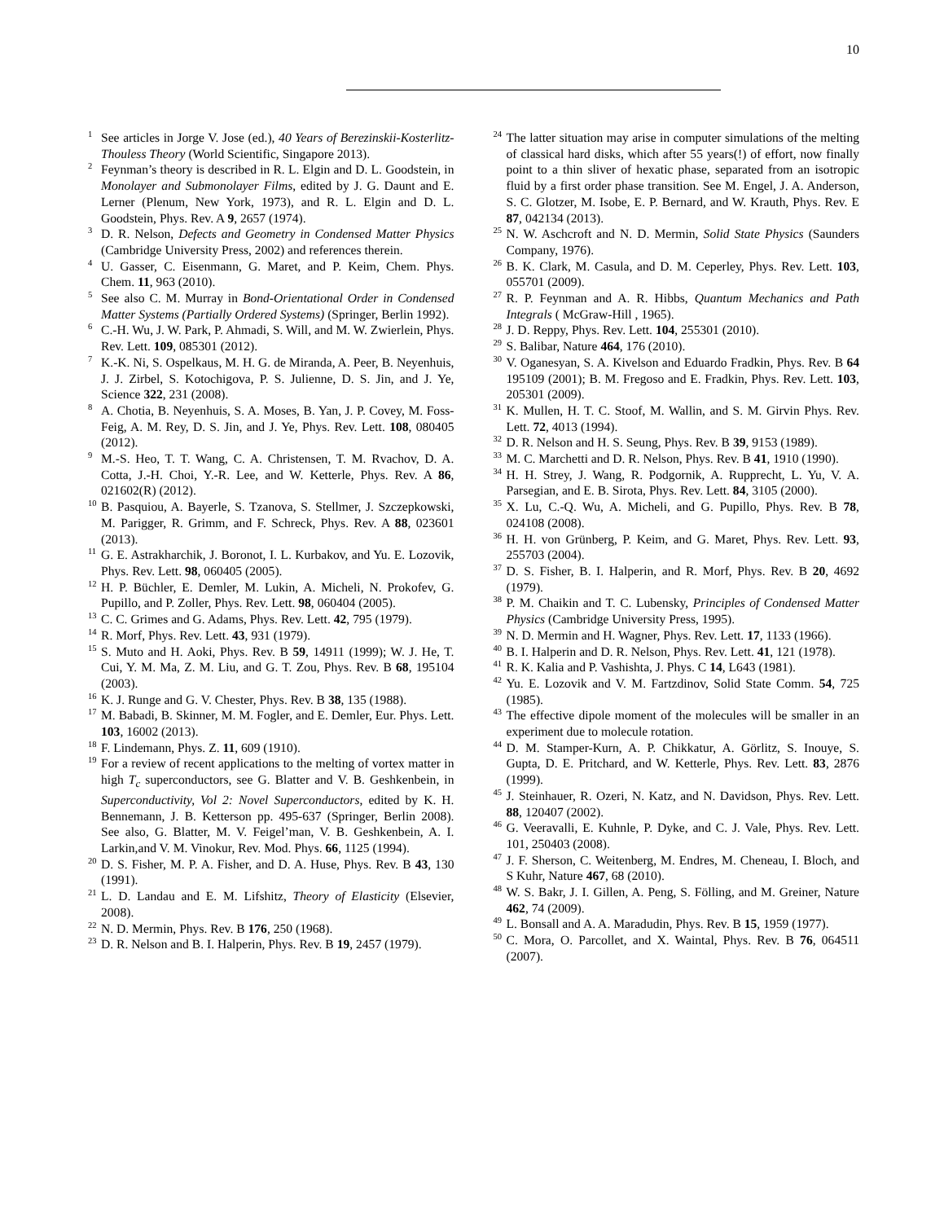10
<sup>1</sup> See articles in Jorge V. Jose (ed.), 40 Years of Berezinskii-Kosterlitz-Thouless Theory (World Scientific, Singapore 2013).
<sup>2</sup> Feynman’s theory is described in R. L. Elgin and D. L. Goodstein, in Monolayer and Submonolayer Films, edited by J. G. Daunt and E. Lerner (Plenum, New York, 1973), and R. L. Elgin and D. L. Goodstein, Phys. Rev. A 9, 2657 (1974).
<sup>3</sup> D. R. Nelson, Defects and Geometry in Condensed Matter Physics (Cambridge University Press, 2002) and references therein.
<sup>4</sup> U. Gasser, C. Eisenmann, G. Maret, and P. Keim, Chem. Phys. Chem. 11, 963 (2010).
<sup>5</sup> See also C. M. Murray in Bond-Orientational Order in Condensed Matter Systems (Partially Ordered Systems) (Springer, Berlin 1992).
<sup>6</sup> C.-H. Wu, J. W. Park, P. Ahmadi, S. Will, and M. W. Zwierlein, Phys. Rev. Lett. 109, 085301 (2012).
<sup>7</sup> K.-K. Ni, S. Ospelkaus, M. H. G. de Miranda, A. Peer, B. Neyenhuis, J. J. Zirbel, S. Kotochigova, P. S. Julienne, D. S. Jin, and J. Ye, Science 322, 231 (2008).
<sup>8</sup> A. Chotia, B. Neyenhuis, S. A. Moses, B. Yan, J. P. Covey, M. Foss-Feig, A. M. Rey, D. S. Jin, and J. Ye, Phys. Rev. Lett. 108, 080405 (2012).
<sup>9</sup> M.-S. Heo, T. T. Wang, C. A. Christensen, T. M. Rvachov, D. A. Cotta, J.-H. Choi, Y.-R. Lee, and W. Ketterle, Phys. Rev. A 86, 021602(R) (2012).
<sup>10</sup> B. Pasquiou, A. Bayerle, S. Tzanova, S. Stellmer, J. Szczepkowski, M. Parigger, R. Grimm, and F. Schreck, Phys. Rev. A 88, 023601 (2013).
<sup>11</sup> G. E. Astrakharchik, J. Boronot, I. L. Kurbakov, and Yu. E. Lozovik, Phys. Rev. Lett. 98, 060405 (2005).
<sup>12</sup> H. P. Büchler, E. Demler, M. Lukin, A. Micheli, N. Prokofev, G. Pupillo, and P. Zoller, Phys. Rev. Lett. 98, 060404 (2005).
<sup>13</sup> C. C. Grimes and G. Adams, Phys. Rev. Lett. 42, 795 (1979).
<sup>14</sup> R. Morf, Phys. Rev. Lett. 43, 931 (1979).
<sup>15</sup> S. Muto and H. Aoki, Phys. Rev. B 59, 14911 (1999); W. J. He, T. Cui, Y. M. Ma, Z. M. Liu, and G. T. Zou, Phys. Rev. B 68, 195104 (2003).
<sup>16</sup> K. J. Runge and G. V. Chester, Phys. Rev. B 38, 135 (1988).
<sup>17</sup> M. Babadi, B. Skinner, M. M. Fogler, and E. Demler, Eur. Phys. Lett. 103, 16002 (2013).
<sup>18</sup> F. Lindemann, Phys. Z. 11, 609 (1910).
<sup>19</sup> For a review of recent applications to the melting of vortex matter in high T<sub>c</sub> superconductors, see G. Blatter and V. B. Geshkenbein, in Superconductivity, Vol 2: Novel Superconductors, edited by K. H. Bennemann, J. B. Ketterson pp. 495-637 (Springer, Berlin 2008). See also, G. Blatter, M. V. Feigel’man, V. B. Geshkenbein, A. I. Larkin,and V. M. Vinokur, Rev. Mod. Phys. 66, 1125 (1994).
<sup>20</sup> D. S. Fisher, M. P. A. Fisher, and D. A. Huse, Phys. Rev. B 43, 130 (1991).
<sup>21</sup> L. D. Landau and E. M. Lifshitz, Theory of Elasticity (Elsevier, 2008).
<sup>22</sup> N. D. Mermin, Phys. Rev. B 176, 250 (1968).
<sup>23</sup> D. R. Nelson and B. I. Halperin, Phys. Rev. B 19, 2457 (1979).
<sup>24</sup> The latter situation may arise in computer simulations of the melting of classical hard disks, which after 55 years(!) of effort, now finally point to a thin sliver of hexatic phase, separated from an isotropic fluid by a first order phase transition. See M. Engel, J. A. Anderson, S. C. Glotzer, M. Isobe, E. P. Bernard, and W. Krauth, Phys. Rev. E 87, 042134 (2013).
<sup>25</sup> N. W. Aschcroft and N. D. Mermin, Solid State Physics (Saunders Company, 1976).
<sup>26</sup> B. K. Clark, M. Casula, and D. M. Ceperley, Phys. Rev. Lett. 103, 055701 (2009).
<sup>27</sup> R. P. Feynman and A. R. Hibbs, Quantum Mechanics and Path Integrals ( McGraw-Hill , 1965).
<sup>28</sup> J. D. Reppy, Phys. Rev. Lett. 104, 255301 (2010).
<sup>29</sup> S. Balibar, Nature 464, 176 (2010).
<sup>30</sup> V. Oganesyan, S. A. Kivelson and Eduardo Fradkin, Phys. Rev. B 64 195109 (2001); B. M. Fregoso and E. Fradkin, Phys. Rev. Lett. 103, 205301 (2009).
<sup>31</sup> K. Mullen, H. T. C. Stoof, M. Wallin, and S. M. Girvin Phys. Rev. Lett. 72, 4013 (1994).
<sup>32</sup> D. R. Nelson and H. S. Seung, Phys. Rev. B 39, 9153 (1989).
<sup>33</sup> M. C. Marchetti and D. R. Nelson, Phys. Rev. B 41, 1910 (1990).
<sup>34</sup> H. H. Strey, J. Wang, R. Podgornik, A. Rupprecht, L. Yu, V. A. Parsegian, and E. B. Sirota, Phys. Rev. Lett. 84, 3105 (2000).
<sup>35</sup> X. Lu, C.-Q. Wu, A. Micheli, and G. Pupillo, Phys. Rev. B 78, 024108 (2008).
<sup>36</sup> H. H. von Grünberg, P. Keim, and G. Maret, Phys. Rev. Lett. 93, 255703 (2004).
<sup>37</sup> D. S. Fisher, B. I. Halperin, and R. Morf, Phys. Rev. B 20, 4692 (1979).
<sup>38</sup> P. M. Chaikin and T. C. Lubensky, Principles of Condensed Matter Physics (Cambridge University Press, 1995).
<sup>39</sup> N. D. Mermin and H. Wagner, Phys. Rev. Lett. 17, 1133 (1966).
<sup>40</sup> B. I. Halperin and D. R. Nelson, Phys. Rev. Lett. 41, 121 (1978).
<sup>41</sup> R. K. Kalia and P. Vashishta, J. Phys. C 14, L643 (1981).
<sup>42</sup> Yu. E. Lozovik and V. M. Fartzdinov, Solid State Comm. 54, 725 (1985).
<sup>43</sup> The effective dipole moment of the molecules will be smaller in an experiment due to molecule rotation.
<sup>44</sup> D. M. Stamper-Kurn, A. P. Chikkatur, A. Görlitz, S. Inouye, S. Gupta, D. E. Pritchard, and W. Ketterle, Phys. Rev. Lett. 83, 2876 (1999).
<sup>45</sup> J. Steinhauer, R. Ozeri, N. Katz, and N. Davidson, Phys. Rev. Lett. 88, 120407 (2002).
<sup>46</sup> G. Veeravalli, E. Kuhnle, P. Dyke, and C. J. Vale, Phys. Rev. Lett. 101, 250403 (2008).
<sup>47</sup> J. F. Sherson, C. Weitenberg, M. Endres, M. Cheneau, I. Bloch, and S Kuhr, Nature 467, 68 (2010).
<sup>48</sup> W. S. Bakr, J. I. Gillen, A. Peng, S. Fölling, and M. Greiner, Nature 462, 74 (2009).
<sup>49</sup> L. Bonsall and A. A. Maradudin, Phys. Rev. B 15, 1959 (1977).
<sup>50</sup> C. Mora, O. Parcollet, and X. Waintal, Phys. Rev. B 76, 064511 (2007).